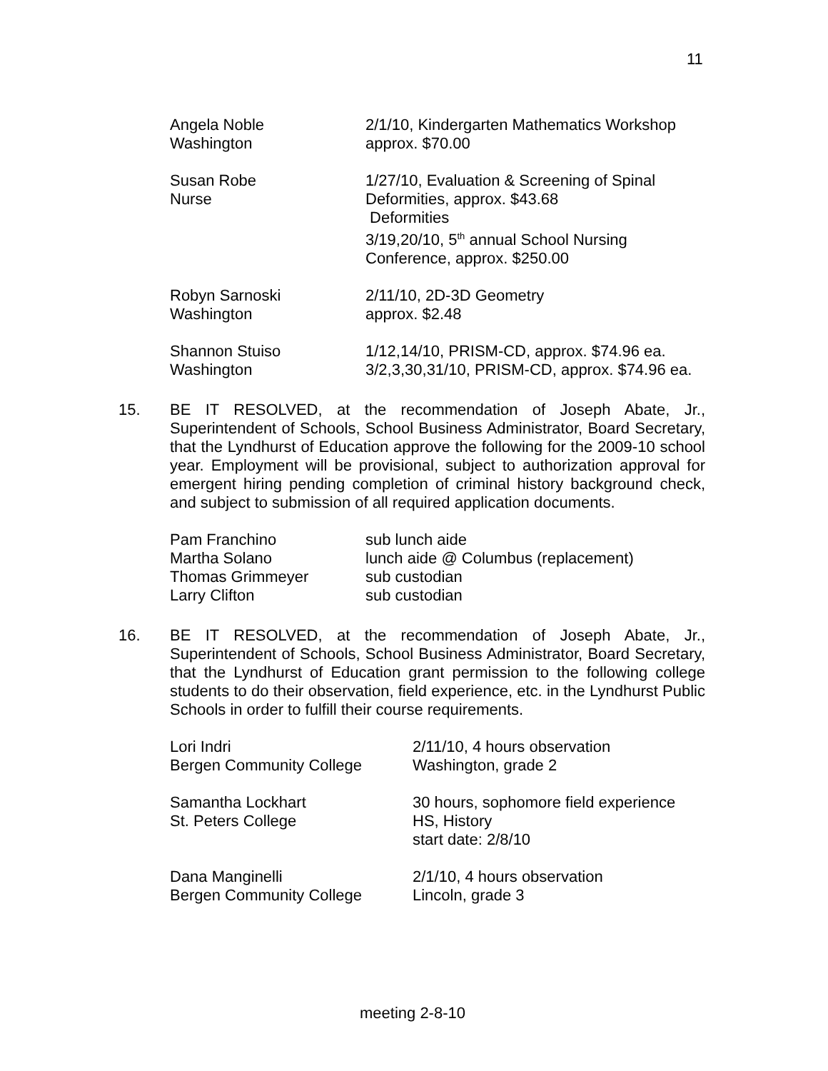11
| Angela Noble | 2/1/10, Kindergarten Mathematics Workshop |
| Washington | approx. $70.00 |
| Susan Robe | 1/27/10, Evaluation & Screening of Spinal |
| Nurse | Deformities, approx. $43.68 |
| | Deformities |
| | 3/19,20/10, 5<sup>th</sup> annual School Nursing |
| | Conference, approx. $250.00 |
| Robyn Sarnoski | 2/11/10, 2D-3D Geometry |
| Washington | approx. $2.48 |
| Shannon Stuiso | 1/12,14/10, PRISM-CD, approx. $74.96 ea. |
| Washington | 3/2,3,30,31/10, PRISM-CD, approx. $74.96 ea. |
15. BE IT RESOLVED, at the recommendation of Joseph Abate, Jr., Superintendent of Schools, School Business Administrator, Board Secretary, that the Lyndhurst of Education approve the following for the 2009-10 school year. Employment will be provisional, subject to authorization approval for emergent hiring pending completion of criminal history background check, and subject to submission of all required application documents.
| Pam Franchino | sub lunch aide |
| Martha Solano | lunch aide @ Columbus (replacement) |
| Thomas Grimmeyer | sub custodian |
| Larry Clifton | sub custodian |
16. BE IT RESOLVED, at the recommendation of Joseph Abate, Jr., Superintendent of Schools, School Business Administrator, Board Secretary, that the Lyndhurst of Education grant permission to the following college students to do their observation, field experience, etc. in the Lyndhurst Public Schools in order to fulfill their course requirements.
| Lori Indri | 2/11/10, 4 hours observation |
| Bergen Community College | Washington, grade 2 |
| Samantha Lockhart | 30 hours, sophomore field experience |
| St. Peters College | HS, History |
| | start date: 2/8/10 |
| Dana Manginelli | 2/1/10, 4 hours observation |
| Bergen Community College | Lincoln, grade 3 |
meeting 2-8-10